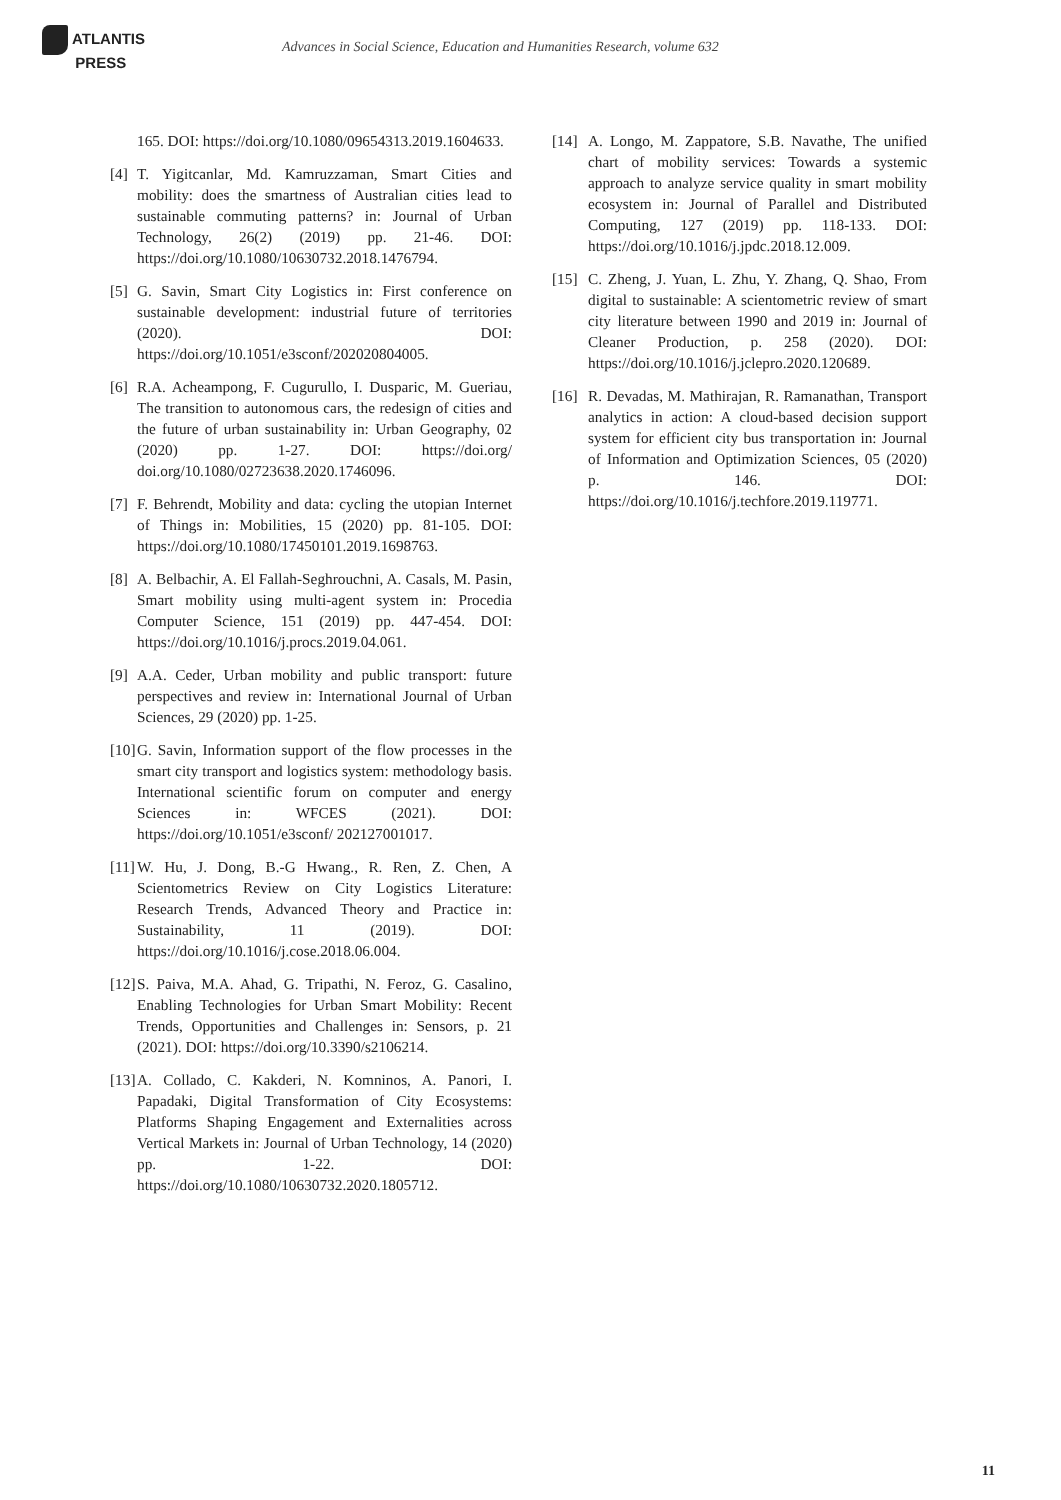ATLANTIS
PRESS
Advances in Social Science, Education and Humanities Research, volume 632
165. DOI: https://doi.org/10.1080/09654313.2019.1604633.
[4]
T. Yigitcanlar, Md. Kamruzzaman, Smart Cities and mobility: does the smartness of Australian cities lead to sustainable commuting patterns? in: Journal of Urban Technology, 26(2) (2019) pp. 21-46. DOI: https://doi.org/10.1080/10630732.2018.1476794.
[5]
G. Savin, Smart City Logistics in: First conference on sustainable development: industrial future of territories (2020). DOI: https://doi.org/10.1051/e3sconf/202020804005.
[6]
R.A. Acheampong, F. Cugurullo, I. Dusparic, M. Gueriau, The transition to autonomous cars, the redesign of cities and the future of urban sustainability in: Urban Geography, 02 (2020) pp. 1-27. DOI: https://doi.org/ doi.org/10.1080/02723638.2020.1746096.
[7]
F. Behrendt, Mobility and data: cycling the utopian Internet of Things in: Mobilities, 15 (2020) pp. 81-105. DOI: https://doi.org/10.1080/17450101.2019.1698763.
[8]
A. Belbachir, A. El Fallah-Seghrouchni, A. Casals, M. Pasin, Smart mobility using multi-agent system in: Procedia Computer Science, 151 (2019) pp. 447-454. DOI: https://doi.org/10.1016/j.procs.2019.04.061.
[9]
A.A. Ceder, Urban mobility and public transport: future perspectives and review in: International Journal of Urban Sciences, 29 (2020) pp. 1-25.
[10]
G. Savin, Information support of the flow processes in the smart city transport and logistics system: methodology basis. International scientific forum on computer and energy Sciences in: WFCES (2021). DOI: https://doi.org/10.1051/e3sconf/ 202127001017.
[11]
W. Hu, J. Dong, B.-G Hwang., R. Ren, Z. Chen, A Scientometrics Review on City Logistics Literature: Research Trends, Advanced Theory and Practice in: Sustainability, 11 (2019). DOI: https://doi.org/10.1016/j.cose.2018.06.004.
[12]
S. Paiva, M.A. Ahad, G. Tripathi, N. Feroz, G. Casalino, Enabling Technologies for Urban Smart Mobility: Recent Trends, Opportunities and Challenges in: Sensors, p. 21 (2021). DOI: https://doi.org/10.3390/s2106214.
[13]
A. Collado, C. Kakderi, N. Komninos, A. Panori, I. Papadaki, Digital Transformation of City Ecosystems: Platforms Shaping Engagement and Externalities across Vertical Markets in: Journal of Urban Technology, 14 (2020) pp. 1-22. DOI: https://doi.org/10.1080/10630732.2020.1805712.
[14]
A. Longo, M. Zappatore, S.B. Navathe, The unified chart of mobility services: Towards a systemic approach to analyze service quality in smart mobility ecosystem in: Journal of Parallel and Distributed Computing, 127 (2019) pp. 118-133. DOI: https://doi.org/10.1016/j.jpdc.2018.12.009.
[15]
C. Zheng, J. Yuan, L. Zhu, Y. Zhang, Q. Shao, From digital to sustainable: A scientometric review of smart city literature between 1990 and 2019 in: Journal of Cleaner Production, p. 258 (2020). DOI: https://doi.org/10.1016/j.jclepro.2020.120689.
[16]
R. Devadas, M. Mathirajan, R. Ramanathan, Transport analytics in action: A cloud-based decision support system for efficient city bus transportation in: Journal of Information and Optimization Sciences, 05 (2020) p. 146. DOI: https://doi.org/10.1016/j.techfore.2019.119771.
11